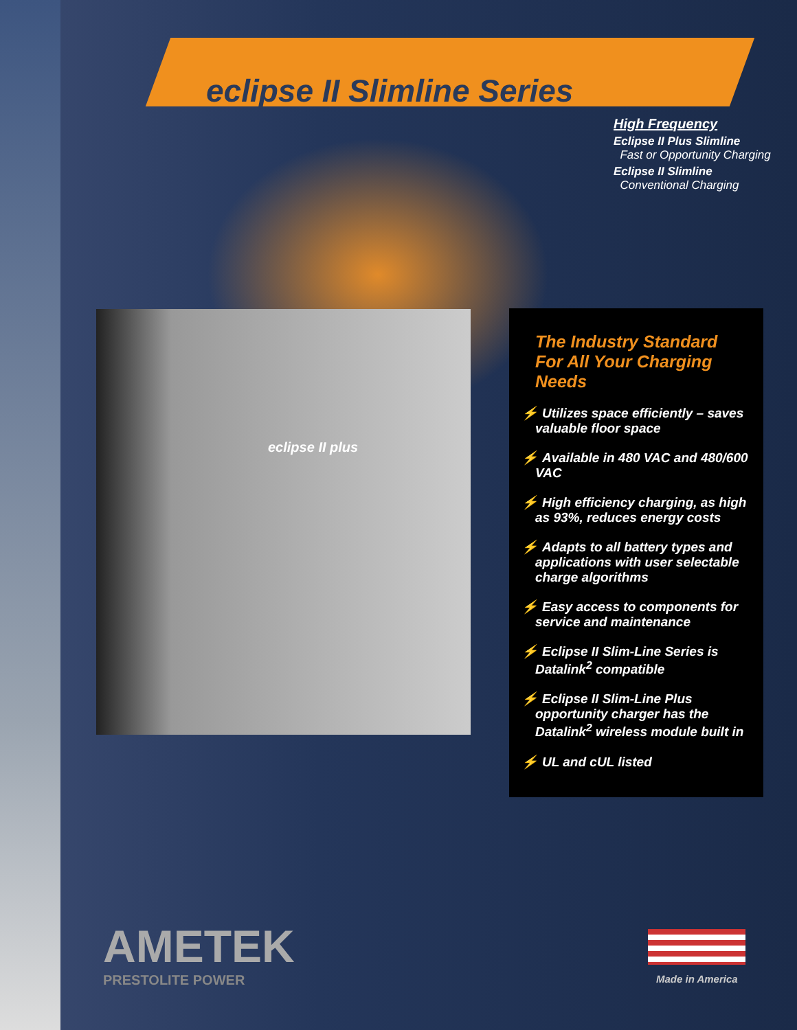eclipse II Slimline Series
High Frequency
Eclipse II Plus Slimline
Fast or Opportunity Charging
Eclipse II Slimline
Conventional Charging
eclipse II plus
The Industry Standard For All Your Charging Needs
⚡ Utilizes space efficiently – saves valuable floor space
⚡ Available in 480 VAC and 480/600 VAC
⚡ High efficiency charging, as high as 93%, reduces energy costs
⚡ Adapts to all battery types and applications with user selectable charge algorithms
⚡ Easy access to components for service and maintenance
⚡ Eclipse II Slim-Line Series is Datalink<sup>2</sup> compatible
⚡ Eclipse II Slim-Line Plus opportunity charger has the Datalink<sup>2</sup> wireless module built in
⚡ UL and cUL listed
AMETEK
PRESTOLITE POWER
Made in America